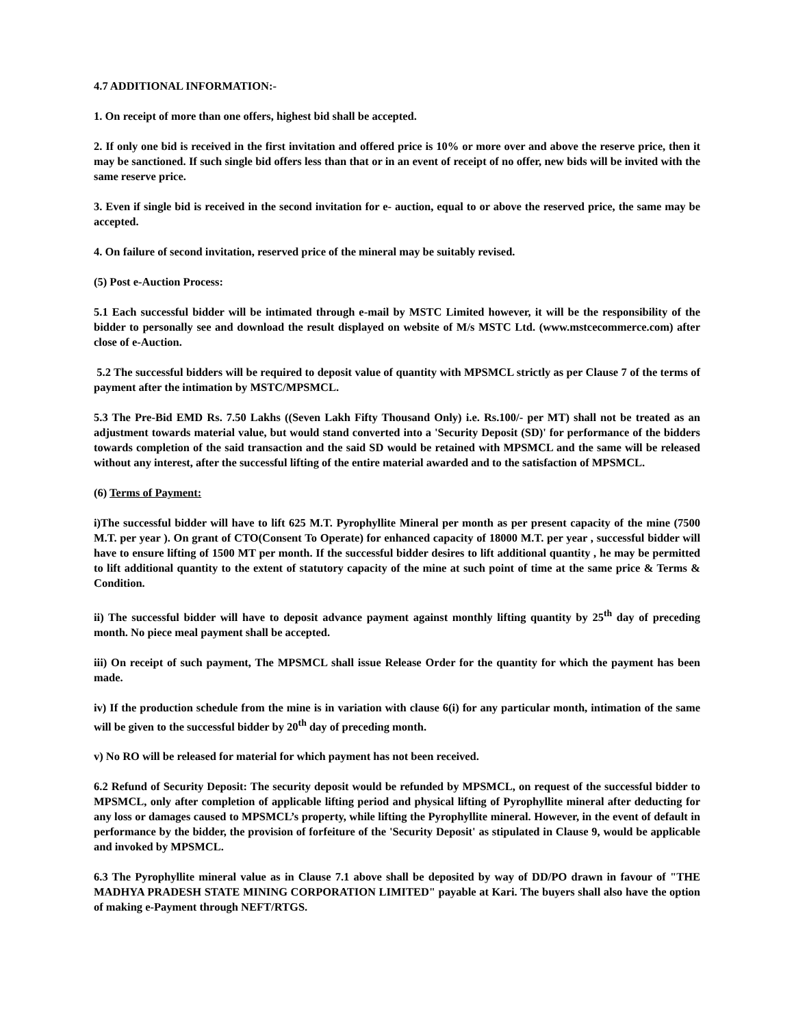4.7 ADDITIONAL INFORMATION:-
1. On receipt of more than one offers, highest bid shall be accepted.
2. If only one bid is received in the first invitation and offered price is 10% or more over and above the reserve price, then it may be sanctioned. If such single bid offers less than that or in an event of receipt of no offer, new bids will be invited with the same reserve price.
3. Even if single bid is received in the second invitation for e- auction, equal to or above the reserved price, the same may be accepted.
4. On failure of second invitation, reserved price of the mineral may be suitably revised.
(5) Post e-Auction Process:
5.1 Each successful bidder will be intimated through e-mail by MSTC Limited however, it will be the responsibility of the bidder to personally see and download the result displayed on website of M/s MSTC Ltd. (www.mstcecommerce.com) after close of e-Auction.
5.2 The successful bidders will be required to deposit value of quantity with MPSMCL strictly as per Clause 7 of the terms of payment after the intimation by MSTC/MPSMCL.
5.3 The Pre-Bid EMD Rs. 7.50 Lakhs ((Seven Lakh Fifty Thousand Only) i.e. Rs.100/- per MT) shall not be treated as an adjustment towards material value, but would stand converted into a 'Security Deposit (SD)' for performance of the bidders towards completion of the said transaction and the said SD would be retained with MPSMCL and the same will be released without any interest, after the successful lifting of the entire material awarded and to the satisfaction of MPSMCL.
(6) Terms of Payment:
i)The successful bidder will have to lift 625 M.T. Pyrophyllite Mineral per month as per present capacity of the mine (7500 M.T. per year ). On grant of CTO(Consent To Operate) for enhanced capacity of 18000 M.T. per year , successful bidder will have to ensure lifting of 1500 MT per month. If the successful bidder desires to lift additional quantity , he may be permitted to lift additional quantity to the extent of statutory capacity of the mine at such point of time at the same price & Terms & Condition.
ii) The successful bidder will have to deposit advance payment against monthly lifting quantity by 25<sup>th</sup> day of preceding month. No piece meal payment shall be accepted.
iii) On receipt of such payment, The MPSMCL shall issue Release Order for the quantity for which the payment has been made.
iv) If the production schedule from the mine is in variation with clause 6(i) for any particular month, intimation of the same will be given to the successful bidder by 20<sup>th</sup> day of preceding month.
v) No RO will be released for material for which payment has not been received.
6.2 Refund of Security Deposit: The security deposit would be refunded by MPSMCL, on request of the successful bidder to MPSMCL, only after completion of applicable lifting period and physical lifting of Pyrophyllite mineral after deducting for any loss or damages caused to MPSMCL’s property, while lifting the Pyrophyllite mineral. However, in the event of default in performance by the bidder, the provision of forfeiture of the 'Security Deposit' as stipulated in Clause 9, would be applicable and invoked by MPSMCL.
6.3 The Pyrophyllite mineral value as in Clause 7.1 above shall be deposited by way of DD/PO drawn in favour of "THE MADHYA PRADESH STATE MINING CORPORATION LIMITED" payable at Kari. The buyers shall also have the option of making e-Payment through NEFT/RTGS.